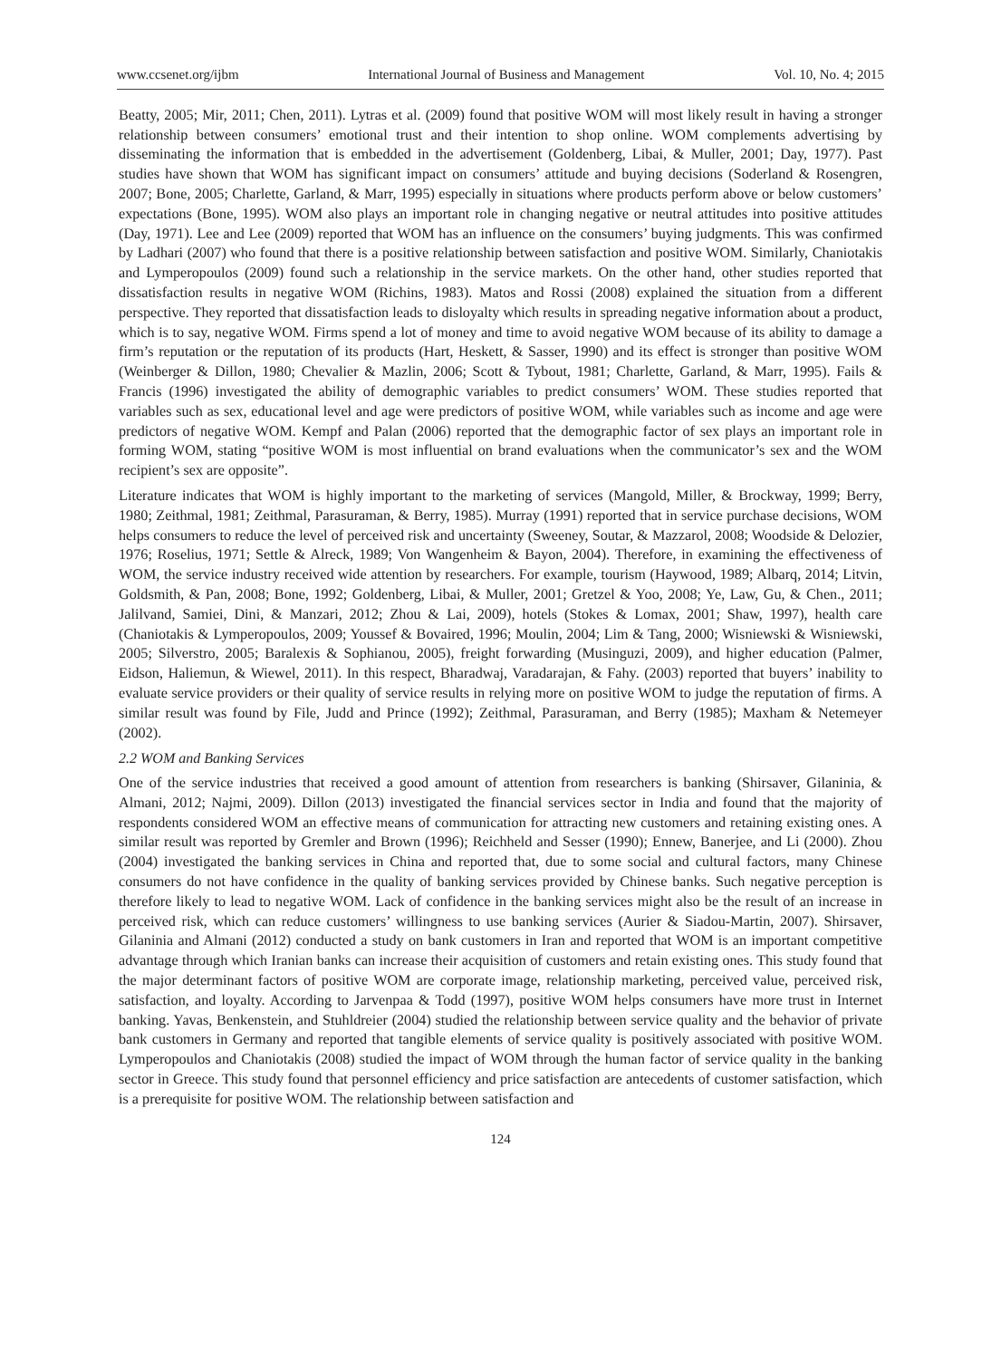www.ccsenet.org/ijbm International Journal of Business and Management Vol. 10, No. 4; 2015
Beatty, 2005; Mir, 2011; Chen, 2011). Lytras et al. (2009) found that positive WOM will most likely result in having a stronger relationship between consumers’ emotional trust and their intention to shop online. WOM complements advertising by disseminating the information that is embedded in the advertisement (Goldenberg, Libai, & Muller, 2001; Day, 1977). Past studies have shown that WOM has significant impact on consumers’ attitude and buying decisions (Soderland & Rosengren, 2007; Bone, 2005; Charlette, Garland, & Marr, 1995) especially in situations where products perform above or below customers’ expectations (Bone, 1995). WOM also plays an important role in changing negative or neutral attitudes into positive attitudes (Day, 1971). Lee and Lee (2009) reported that WOM has an influence on the consumers’ buying judgments. This was confirmed by Ladhari (2007) who found that there is a positive relationship between satisfaction and positive WOM. Similarly, Chaniotakis and Lymperopoulos (2009) found such a relationship in the service markets. On the other hand, other studies reported that dissatisfaction results in negative WOM (Richins, 1983). Matos and Rossi (2008) explained the situation from a different perspective. They reported that dissatisfaction leads to disloyalty which results in spreading negative information about a product, which is to say, negative WOM. Firms spend a lot of money and time to avoid negative WOM because of its ability to damage a firm’s reputation or the reputation of its products (Hart, Heskett, & Sasser, 1990) and its effect is stronger than positive WOM (Weinberger & Dillon, 1980; Chevalier & Mazlin, 2006; Scott & Tybout, 1981; Charlette, Garland, & Marr, 1995). Fails & Francis (1996) investigated the ability of demographic variables to predict consumers’ WOM. These studies reported that variables such as sex, educational level and age were predictors of positive WOM, while variables such as income and age were predictors of negative WOM. Kempf and Palan (2006) reported that the demographic factor of sex plays an important role in forming WOM, stating “positive WOM is most influential on brand evaluations when the communicator’s sex and the WOM recipient’s sex are opposite”.
Literature indicates that WOM is highly important to the marketing of services (Mangold, Miller, & Brockway, 1999; Berry, 1980; Zeithmal, 1981; Zeithmal, Parasuraman, & Berry, 1985). Murray (1991) reported that in service purchase decisions, WOM helps consumers to reduce the level of perceived risk and uncertainty (Sweeney, Soutar, & Mazzarol, 2008; Woodside & Delozier, 1976; Roselius, 1971; Settle & Alreck, 1989; Von Wangenheim & Bayon, 2004). Therefore, in examining the effectiveness of WOM, the service industry received wide attention by researchers. For example, tourism (Haywood, 1989; Albarq, 2014; Litvin, Goldsmith, & Pan, 2008; Bone, 1992; Goldenberg, Libai, & Muller, 2001; Gretzel & Yoo, 2008; Ye, Law, Gu, & Chen., 2011; Jalilvand, Samiei, Dini, & Manzari, 2012; Zhou & Lai, 2009), hotels (Stokes & Lomax, 2001; Shaw, 1997), health care (Chaniotakis & Lymperopoulos, 2009; Youssef & Bovaired, 1996; Moulin, 2004; Lim & Tang, 2000; Wisniewski & Wisniewski, 2005; Silverstro, 2005; Baralexis & Sophianou, 2005), freight forwarding (Musinguzi, 2009), and higher education (Palmer, Eidson, Haliemun, & Wiewel, 2011). In this respect, Bharadwaj, Varadarajan, & Fahy. (2003) reported that buyers’ inability to evaluate service providers or their quality of service results in relying more on positive WOM to judge the reputation of firms. A similar result was found by File, Judd and Prince (1992); Zeithmal, Parasuraman, and Berry (1985); Maxham & Netemeyer (2002).
2.2 WOM and Banking Services
One of the service industries that received a good amount of attention from researchers is banking (Shirsaver, Gilaninia, & Almani, 2012; Najmi, 2009). Dillon (2013) investigated the financial services sector in India and found that the majority of respondents considered WOM an effective means of communication for attracting new customers and retaining existing ones. A similar result was reported by Gremler and Brown (1996); Reichheld and Sesser (1990); Ennew, Banerjee, and Li (2000). Zhou (2004) investigated the banking services in China and reported that, due to some social and cultural factors, many Chinese consumers do not have confidence in the quality of banking services provided by Chinese banks. Such negative perception is therefore likely to lead to negative WOM. Lack of confidence in the banking services might also be the result of an increase in perceived risk, which can reduce customers’ willingness to use banking services (Aurier & Siadou-Martin, 2007). Shirsaver, Gilaninia and Almani (2012) conducted a study on bank customers in Iran and reported that WOM is an important competitive advantage through which Iranian banks can increase their acquisition of customers and retain existing ones. This study found that the major determinant factors of positive WOM are corporate image, relationship marketing, perceived value, perceived risk, satisfaction, and loyalty. According to Jarvenpaa & Todd (1997), positive WOM helps consumers have more trust in Internet banking. Yavas, Benkenstein, and Stuhldreier (2004) studied the relationship between service quality and the behavior of private bank customers in Germany and reported that tangible elements of service quality is positively associated with positive WOM. Lymperopoulos and Chaniotakis (2008) studied the impact of WOM through the human factor of service quality in the banking sector in Greece. This study found that personnel efficiency and price satisfaction are antecedents of customer satisfaction, which is a prerequisite for positive WOM. The relationship between satisfaction and
124